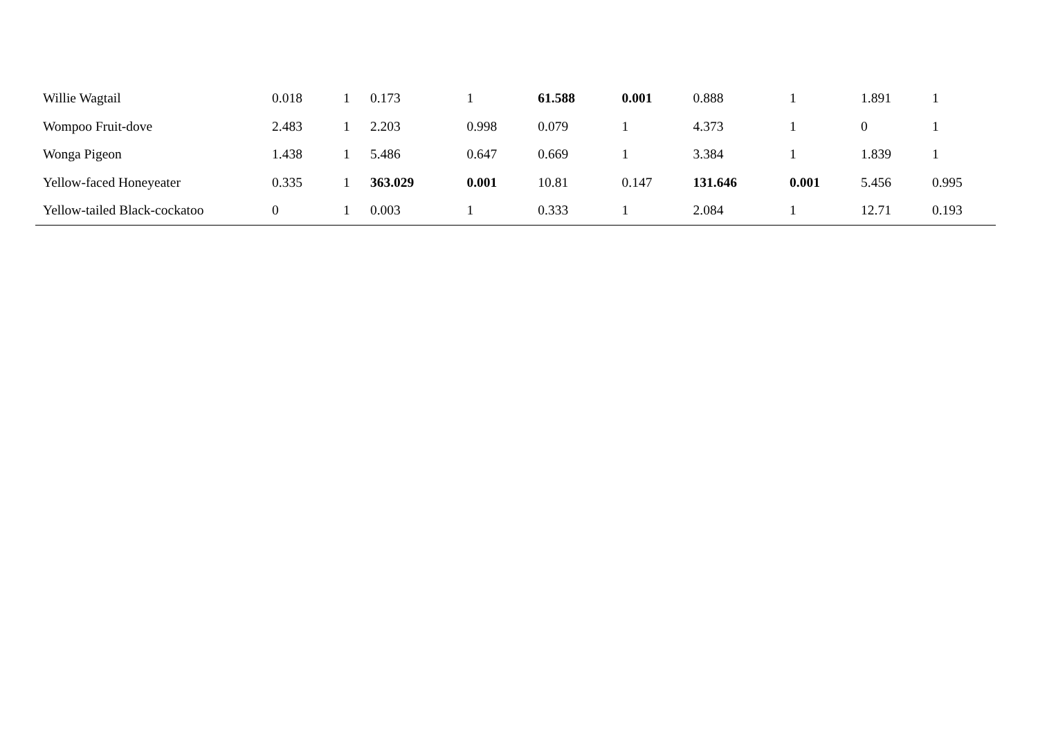| Willie Wagtail | 0.018 | 1 | 0.173 | 1 | 61.588 | 0.001 | 0.888 | 1 | 1.891 | 1 |
| Wompoo Fruit-dove | 2.483 | 1 | 2.203 | 0.998 | 0.079 | 1 | 4.373 | 1 | 0 | 1 |
| Wonga Pigeon | 1.438 | 1 | 5.486 | 0.647 | 0.669 | 1 | 3.384 | 1 | 1.839 | 1 |
| Yellow-faced Honeyeater | 0.335 | 1 | 363.029 | 0.001 | 10.81 | 0.147 | 131.646 | 0.001 | 5.456 | 0.995 |
| Yellow-tailed Black-cockatoo | 0 | 1 | 0.003 | 1 | 0.333 | 1 | 2.084 | 1 | 12.71 | 0.193 |